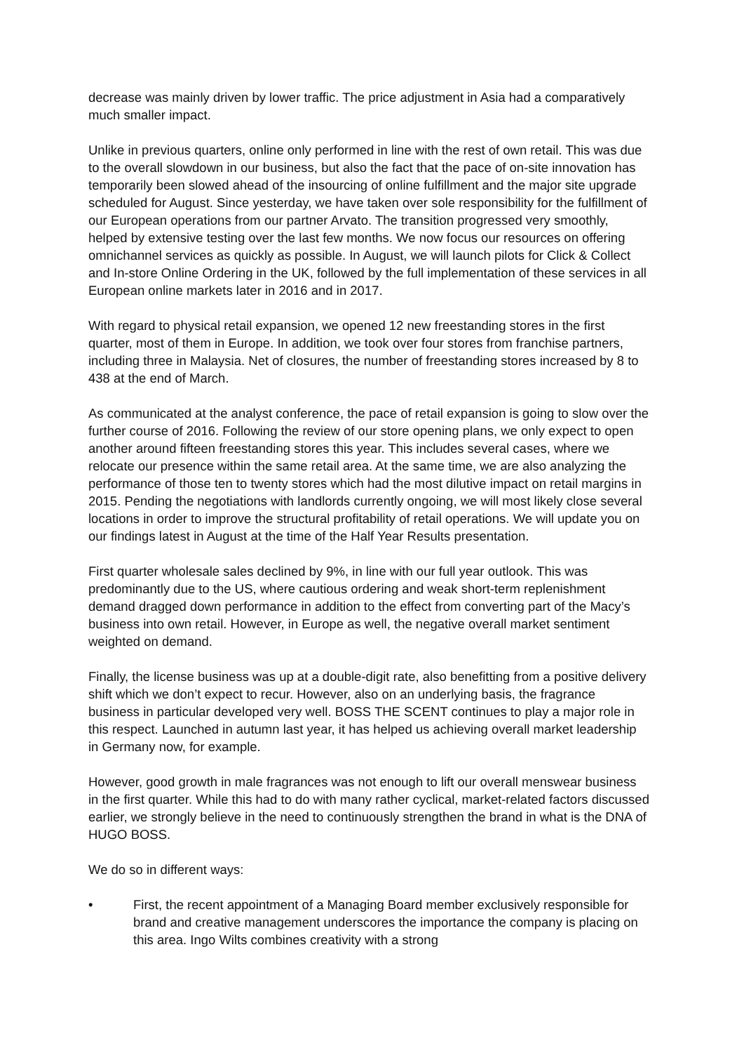decrease was mainly driven by lower traffic. The price adjustment in Asia had a comparatively much smaller impact.
Unlike in previous quarters, online only performed in line with the rest of own retail. This was due to the overall slowdown in our business, but also the fact that the pace of on-site innovation has temporarily been slowed ahead of the insourcing of online fulfillment and the major site upgrade scheduled for August. Since yesterday, we have taken over sole responsibility for the fulfillment of our European operations from our partner Arvato. The transition progressed very smoothly, helped by extensive testing over the last few months. We now focus our resources on offering omnichannel services as quickly as possible. In August, we will launch pilots for Click & Collect and In-store Online Ordering in the UK, followed by the full implementation of these services in all European online markets later in 2016 and in 2017.
With regard to physical retail expansion, we opened 12 new freestanding stores in the first quarter, most of them in Europe. In addition, we took over four stores from franchise partners, including three in Malaysia. Net of closures, the number of freestanding stores increased by 8 to 438 at the end of March.
As communicated at the analyst conference, the pace of retail expansion is going to slow over the further course of 2016. Following the review of our store opening plans, we only expect to open another around fifteen freestanding stores this year. This includes several cases, where we relocate our presence within the same retail area. At the same time, we are also analyzing the performance of those ten to twenty stores which had the most dilutive impact on retail margins in 2015. Pending the negotiations with landlords currently ongoing, we will most likely close several locations in order to improve the structural profitability of retail operations. We will update you on our findings latest in August at the time of the Half Year Results presentation.
First quarter wholesale sales declined by 9%, in line with our full year outlook. This was predominantly due to the US, where cautious ordering and weak short-term replenishment demand dragged down performance in addition to the effect from converting part of the Macy’s business into own retail. However, in Europe as well, the negative overall market sentiment weighted on demand.
Finally, the license business was up at a double-digit rate, also benefitting from a positive delivery shift which we don’t expect to recur. However, also on an underlying basis, the fragrance business in particular developed very well. BOSS THE SCENT continues to play a major role in this respect. Launched in autumn last year, it has helped us achieving overall market leadership in Germany now, for example.
However, good growth in male fragrances was not enough to lift our overall menswear business in the first quarter. While this had to do with many rather cyclical, market-related factors discussed earlier, we strongly believe in the need to continuously strengthen the brand in what is the DNA of HUGO BOSS.
We do so in different ways:
• First, the recent appointment of a Managing Board member exclusively responsible for brand and creative management underscores the importance the company is placing on this area. Ingo Wilts combines creativity with a strong